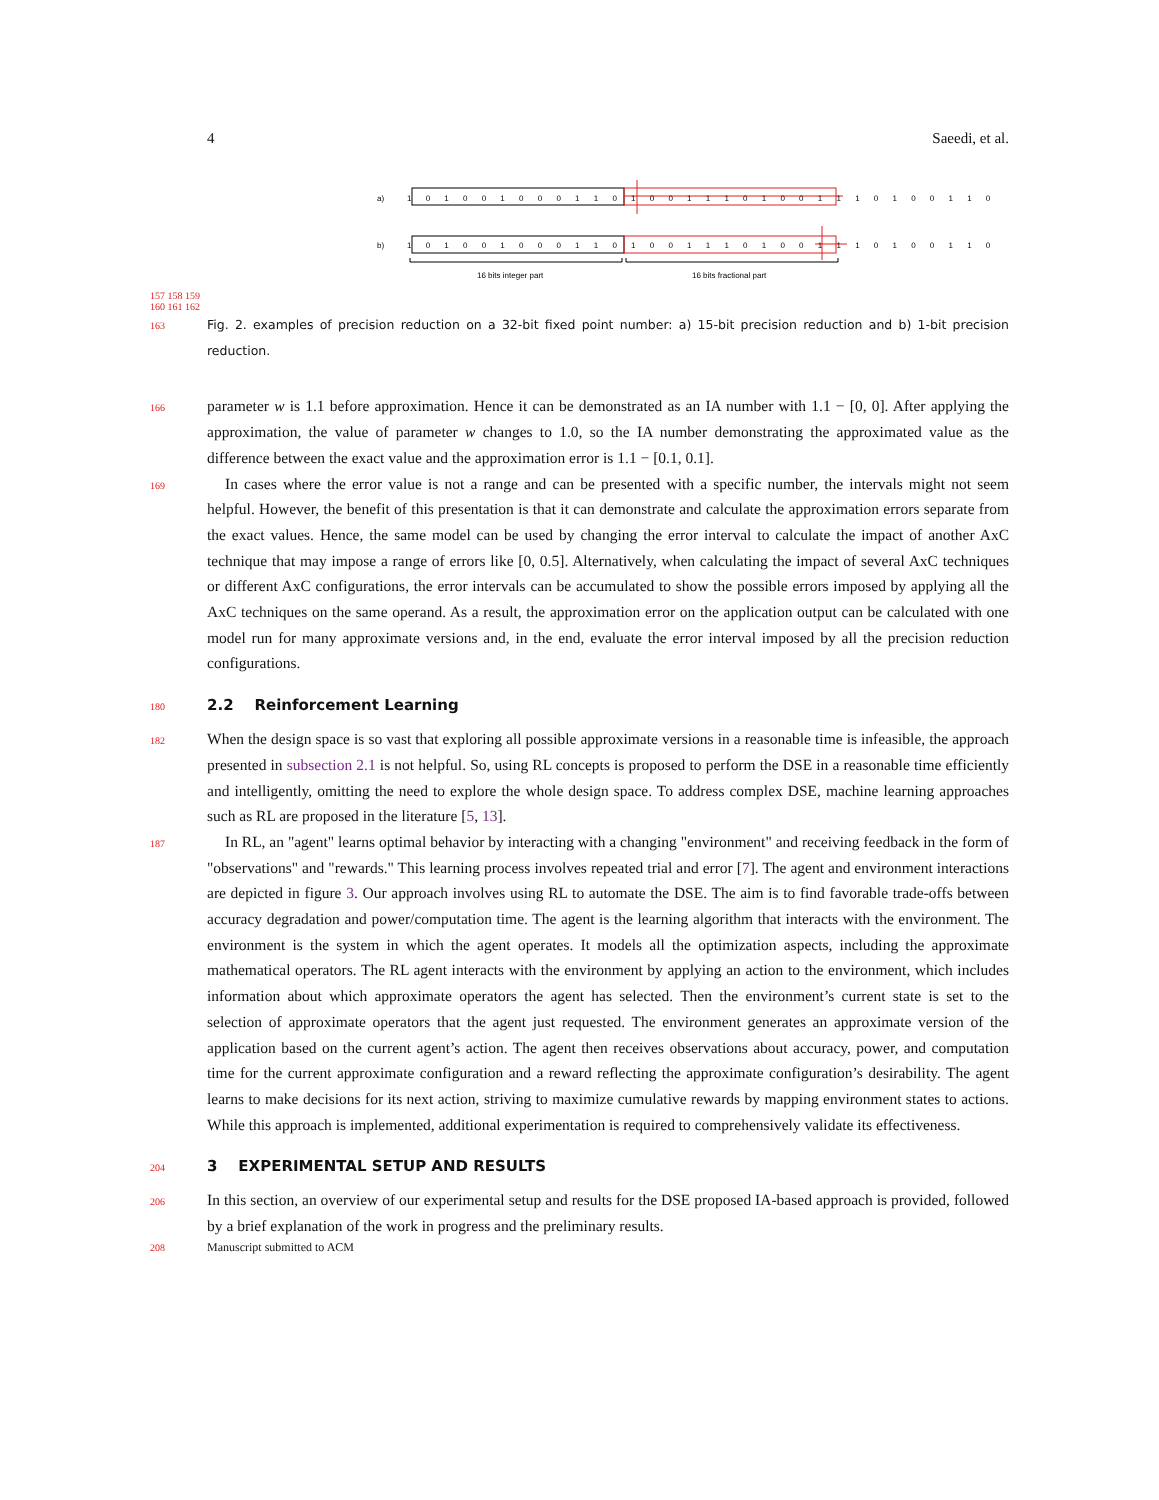4 Saeedi, et al.
a)
b)
1 0 1 0 0 1 0 0 0 1 1 0 1 0 0 1 1 1 0 1 0 0 1 1 1 0 1 0 0 1 1 0
1 0 1 0 0 1 0 0 0 1 1 0 1 0 0 1 1 1 0 1 0 0 1 1 1 0 1 0 0 1 1 0
16 bits integer part
16 bits fractional part
157 158 159 160 161 162
163
Fig. 2. examples of precision reduction on a 32-bit fixed point number: a) 15-bit precision reduction and b) 1-bit precision reduction.
166
parameter w is 1.1 before approximation. Hence it can be demonstrated as an IA number with 1.1 − [0, 0]. After applying the approximation, the value of parameter w changes to 1.0, so the IA number demonstrating the approximated value as the difference between the exact value and the approximation error is 1.1 − [0.1, 0.1].
169
In cases where the error value is not a range and can be presented with a specific number, the intervals might not seem helpful. However, the benefit of this presentation is that it can demonstrate and calculate the approximation errors separate from the exact values. Hence, the same model can be used by changing the error interval to calculate the impact of another AxC technique that may impose a range of errors like [0, 0.5]. Alternatively, when calculating the impact of several AxC techniques or different AxC configurations, the error intervals can be accumulated to show the possible errors imposed by applying all the AxC techniques on the same operand. As a result, the approximation error on the application output can be calculated with one model run for many approximate versions and, in the end, evaluate the error interval imposed by all the precision reduction configurations.
180
2.2 Reinforcement Learning
182
When the design space is so vast that exploring all possible approximate versions in a reasonable time is infeasible, the approach presented in subsection 2.1 is not helpful. So, using RL concepts is proposed to perform the DSE in a reasonable time efficiently and intelligently, omitting the need to explore the whole design space. To address complex DSE, machine learning approaches such as RL are proposed in the literature [5, 13].
187
In RL, an "agent" learns optimal behavior by interacting with a changing "environment" and receiving feedback in the form of "observations" and "rewards." This learning process involves repeated trial and error [7]. The agent and environment interactions are depicted in figure 3. Our approach involves using RL to automate the DSE. The aim is to find favorable trade-offs between accuracy degradation and power/computation time. The agent is the learning algorithm that interacts with the environment. The environment is the system in which the agent operates. It models all the optimization aspects, including the approximate mathematical operators. The RL agent interacts with the environment by applying an action to the environment, which includes information about which approximate operators the agent has selected. Then the environment’s current state is set to the selection of approximate operators that the agent just requested. The environment generates an approximate version of the application based on the current agent’s action. The agent then receives observations about accuracy, power, and computation time for the current approximate configuration and a reward reflecting the approximate configuration’s desirability. The agent learns to make decisions for its next action, striving to maximize cumulative rewards by mapping environment states to actions. While this approach is implemented, additional experimentation is required to comprehensively validate its effectiveness.
204
3 EXPERIMENTAL SETUP AND RESULTS
206
In this section, an overview of our experimental setup and results for the DSE proposed IA-based approach is provided, followed by a brief explanation of the work in progress and the preliminary results.
208
Manuscript submitted to ACM